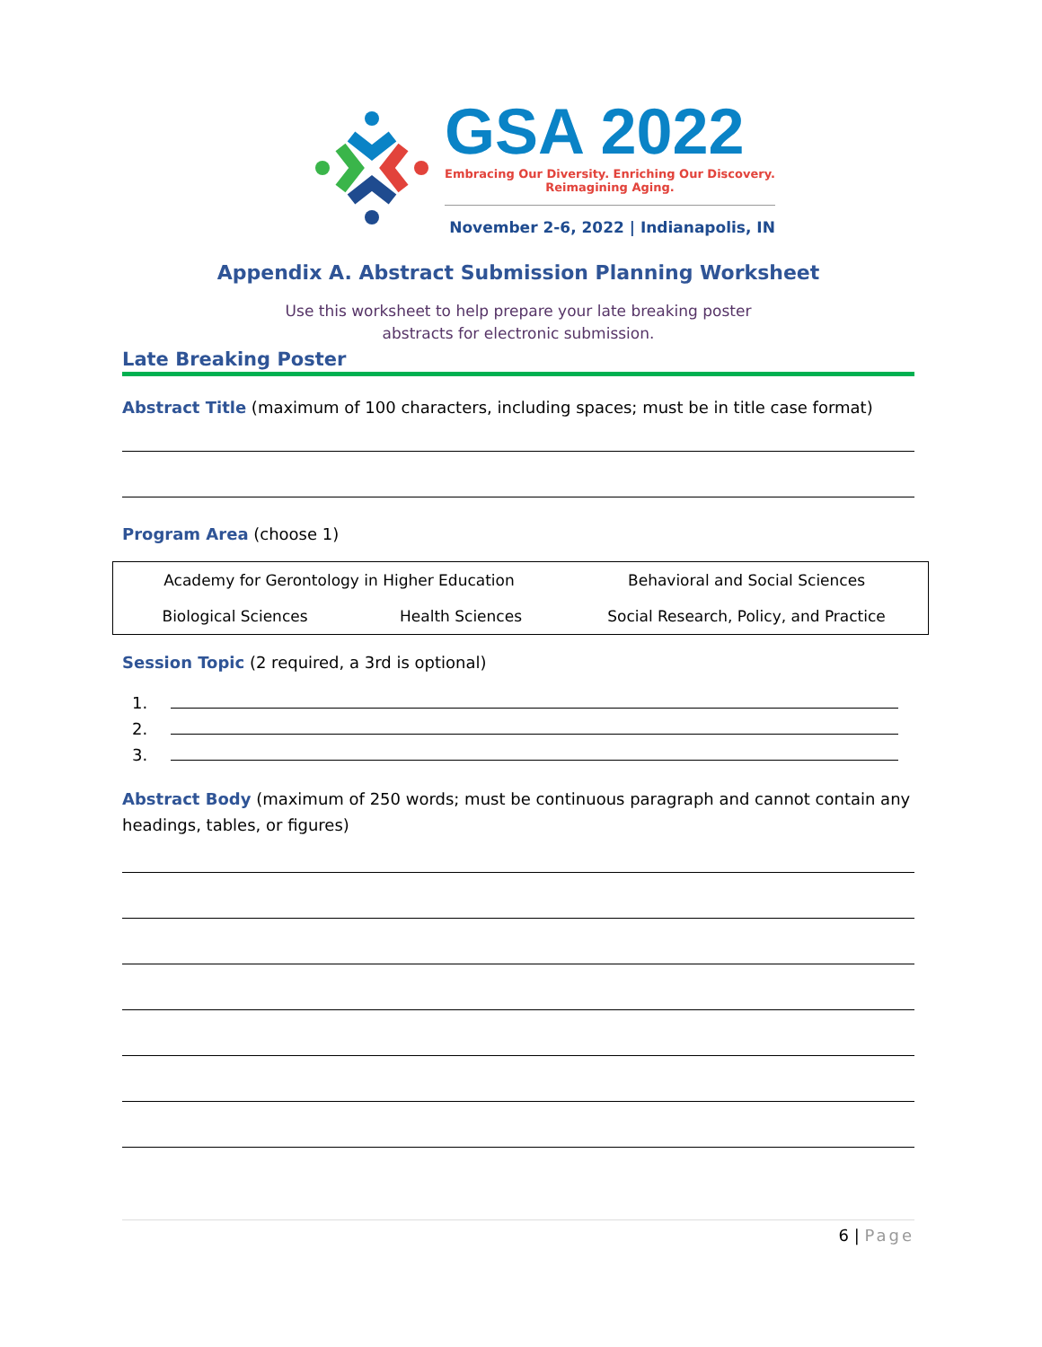GSA 2022
Embracing Our Diversity. Enriching Our Discovery.
Reimagining Aging.
November 2-6, 2022 | Indianapolis, IN
Appendix A. Abstract Submission Planning Worksheet
Use this worksheet to help prepare your late breaking poster
abstracts for electronic submission.
Late Breaking Poster
Abstract Title (maximum of 100 characters, including spaces; must be in title case format)
Program Area (choose 1)
| Academy for Gerontology in Higher Education | | Behavioral and Social Sciences |
| Biological Sciences | Health Sciences | Social Research, Policy, and Practice |
Session Topic (2 required, a 3rd is optional)
Abstract Body (maximum of 250 words; must be continuous paragraph and cannot contain any headings, tables, or figures)
6 | Page